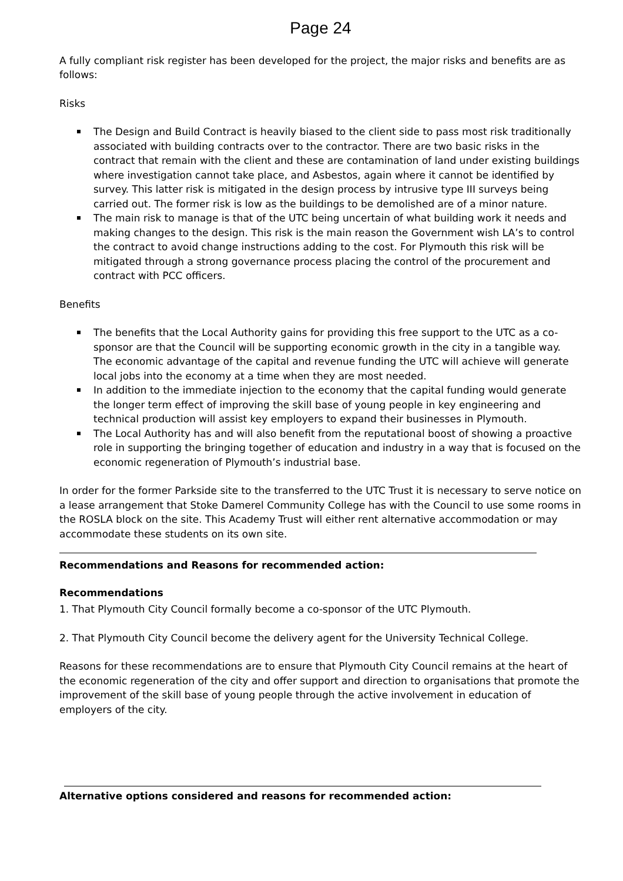Page 24
A fully compliant risk register has been developed for the project, the major risks and benefits are as follows:
Risks
The Design and Build Contract is heavily biased to the client side to pass most risk traditionally associated with building contracts over to the contractor. There are two basic risks in the contract that remain with the client and these are contamination of land under existing buildings where investigation cannot take place, and Asbestos, again where it cannot be identified by survey. This latter risk is mitigated in the design process by intrusive type III surveys being carried out. The former risk is low as the buildings to be demolished are of a minor nature.
The main risk to manage is that of the UTC being uncertain of what building work it needs and making changes to the design. This risk is the main reason the Government wish LA’s to control the contract to avoid change instructions adding to the cost. For Plymouth this risk will be mitigated through a strong governance process placing the control of the procurement and contract with PCC officers.
Benefits
The benefits that the Local Authority gains for providing this free support to the UTC as a co-sponsor are that the Council will be supporting economic growth in the city in a tangible way. The economic advantage of the capital and revenue funding the UTC will achieve will generate local jobs into the economy at a time when they are most needed.
In addition to the immediate injection to the economy that the capital funding would generate the longer term effect of improving the skill base of young people in key engineering and technical production will assist key employers to expand their businesses in Plymouth.
The Local Authority has and will also benefit from the reputational boost of showing a proactive role in supporting the bringing together of education and industry in a way that is focused on the economic regeneration of Plymouth’s industrial base.
In order for the former Parkside site to the transferred to the UTC Trust it is necessary to serve notice on a lease arrangement that Stoke Damerel Community College has with the Council to use some rooms in the ROSLA block on the site. This Academy Trust will either rent alternative accommodation or may accommodate these students on its own site.
Recommendations and Reasons for recommended action:
Recommendations
1. That Plymouth City Council formally become a co-sponsor of the UTC Plymouth.
2. That Plymouth City Council become the delivery agent for the University Technical College.
Reasons for these recommendations are to ensure that Plymouth City Council remains at the heart of the economic regeneration of the city and offer support and direction to organisations that promote the improvement of the skill base of young people through the active involvement in education of employers of the city.
Alternative options considered and reasons for recommended action: